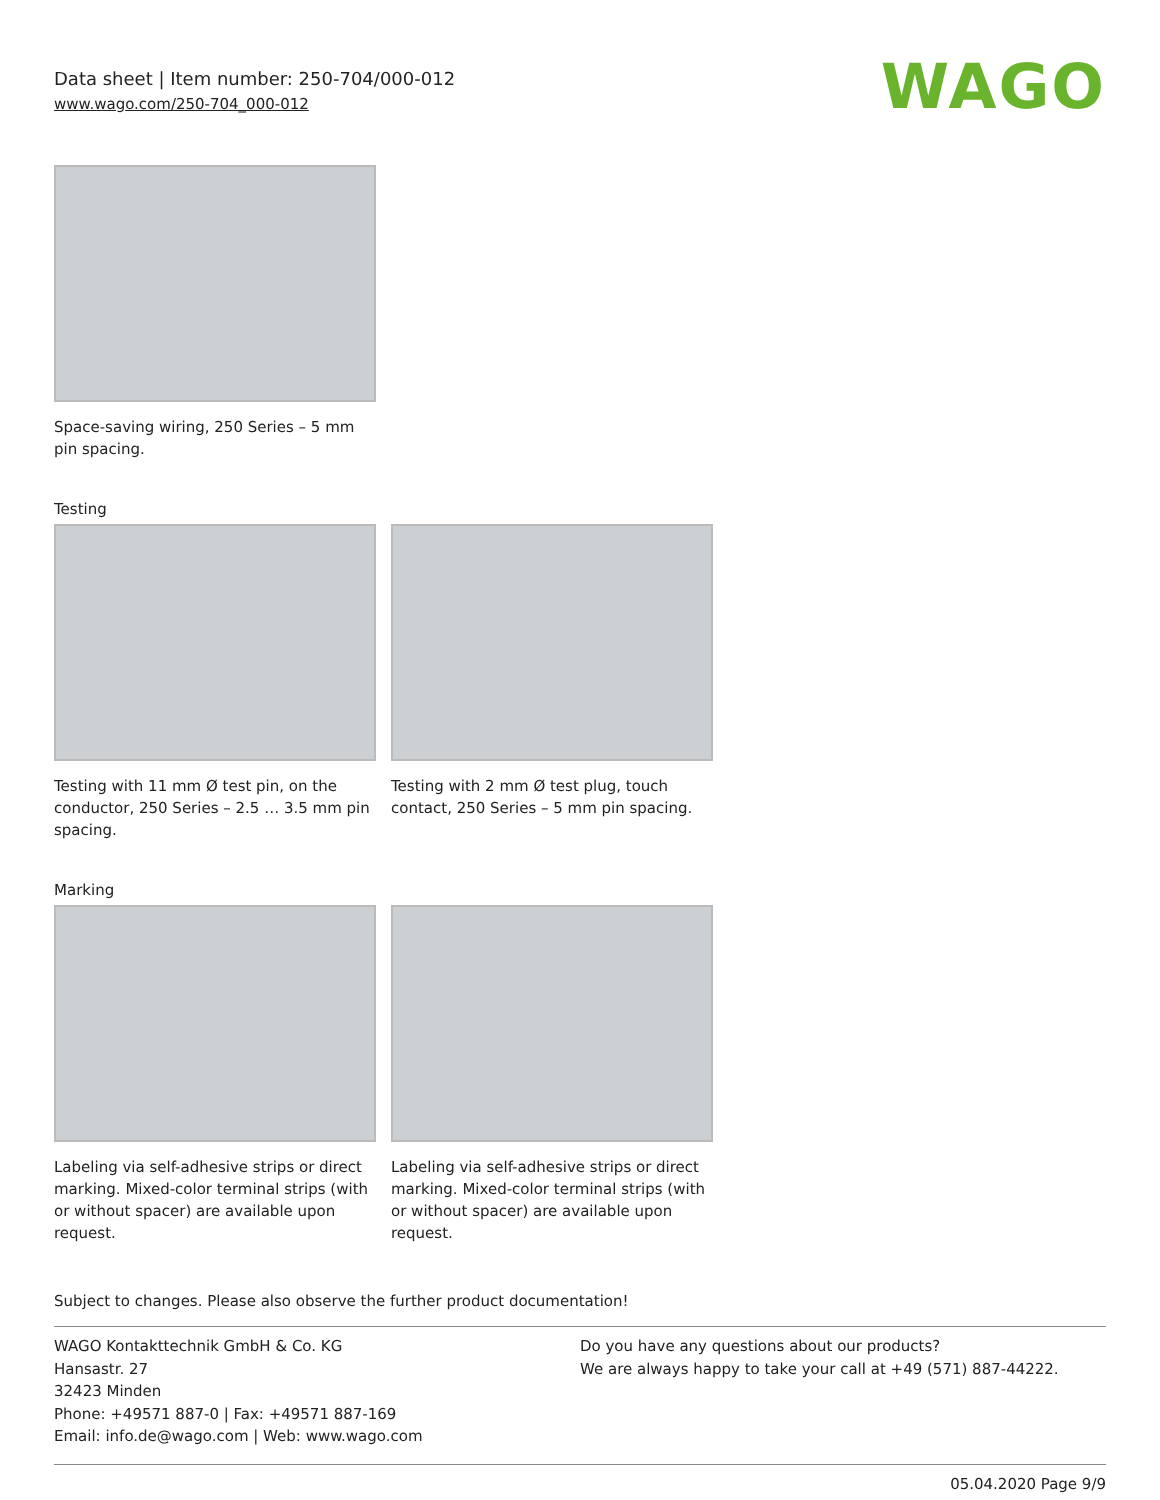Data sheet | Item number: 250-704/000-012
www.wago.com/250-704_000-012
WAGO
Space-saving wiring, 250 Series – 5 mm pin spacing.
Testing
Testing with 11 mm Ø test pin, on the conductor, 250 Series – 2.5 … 3.5 mm pin spacing.
Testing with 2 mm Ø test plug, touch contact, 250 Series – 5 mm pin spacing.
Marking
Labeling via self-adhesive strips or direct marking. Mixed-color terminal strips (with or without spacer) are available upon request.
Labeling via self-adhesive strips or direct marking. Mixed-color terminal strips (with or without spacer) are available upon request.
Subject to changes. Please also observe the further product documentation!
WAGO Kontakttechnik GmbH & Co. KG
Hansastr. 27
32423 Minden
Phone: +49571 887-0 | Fax: +49571 887-169
Email: info.de@wago.com | Web: www.wago.com
Do you have any questions about our products?
We are always happy to take your call at +49 (571) 887-44222.
05.04.2020 Page 9/9